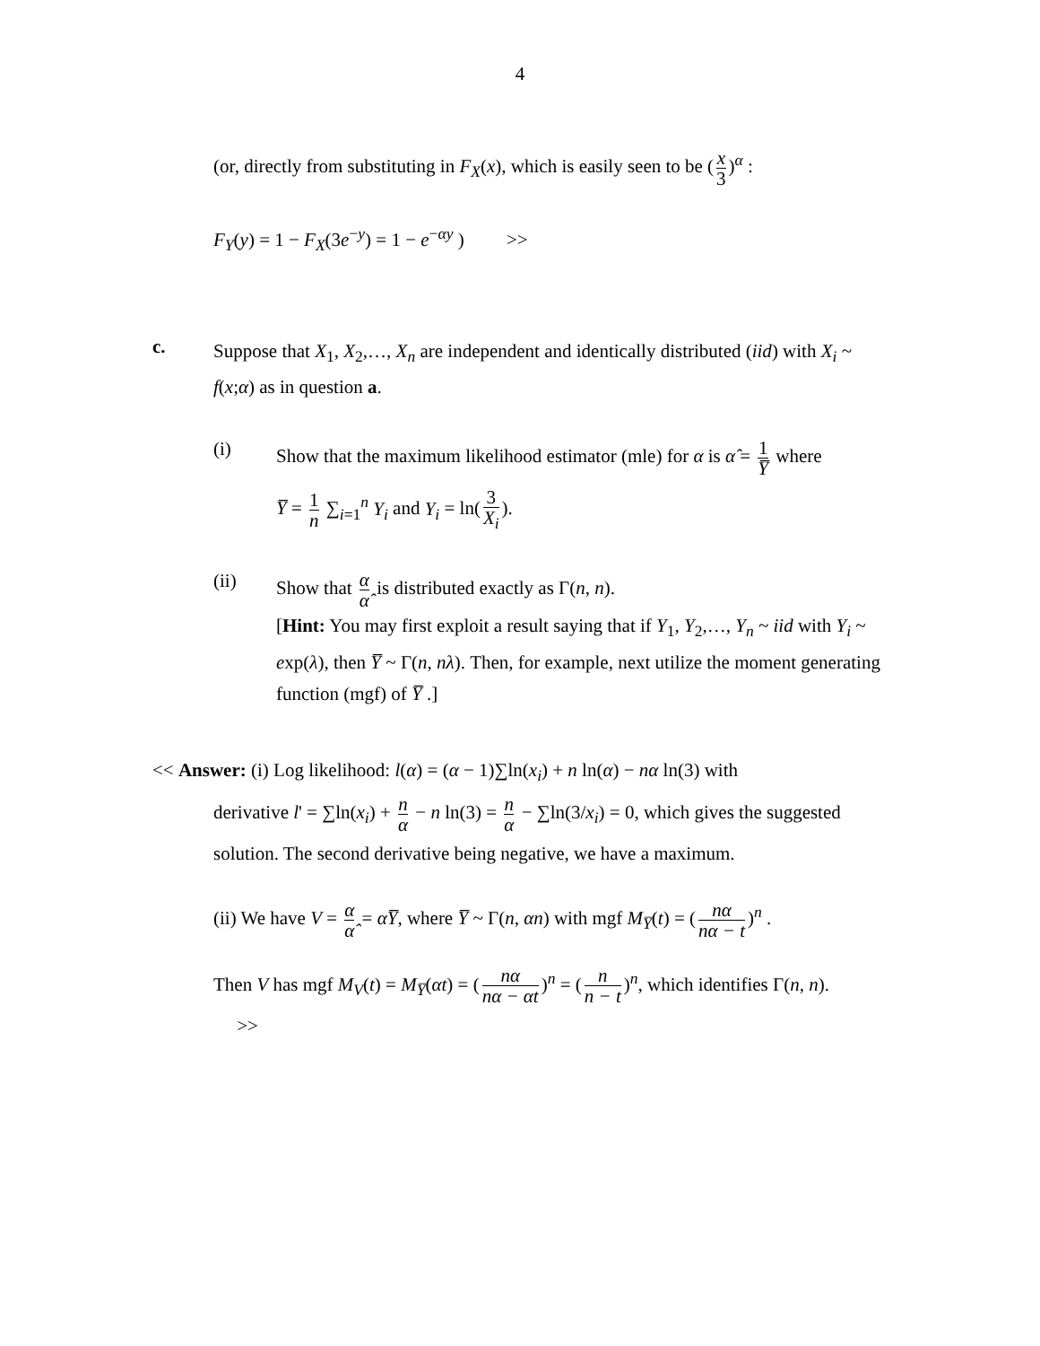4
(or, directly from substituting in F<sub>X</sub>(x), which is easily seen to be (x 3)<sup>α</sup> :
F<sub>Y</sub>(y) = 1 − F<sub>X</sub>(3e<sup>−y</sup>) = 1 − e<sup>−αy</sup> ) >>
c.
Suppose that X<sub>1</sub>, X<sub>2</sub>,…, X<sub>n</sub> are independent and identically distributed (iid) with X<sub>i</sub> ~ f(x;α) as in question a.
(i) Show that the maximum likelihood estimator (mle) for α is α̂ = 1 Y̅ where
Y̅ = 1 n ∑<sub>i=1</sub><sup>n</sup> Y<sub>i</sub> and Y<sub>i</sub> = ln(3 X<sub>i</sub>).
(ii)
Show that α α̂ is distributed exactly as Γ(n, n).
[Hint: You may first exploit a result saying that if Y<sub>1</sub>, Y<sub>2</sub>,…, Y<sub>n</sub> ~ iid with Y<sub>i</sub> ~ exp(λ), then Y̅ ~ Γ(n, nλ). Then, for example, next utilize the moment generating function (mgf) of Y̅ .]
<< Answer: (i) Log likelihood: l(α) = (α − 1)∑ln(x<sub>i</sub>) + n ln(α) − nα ln(3) with
derivative l' = ∑ln(x<sub>i</sub>) + n α − n ln(3) = n α − ∑ln(3/x<sub>i</sub>) = 0, which gives the suggested solution. The second derivative being negative, we have a maximum.
(ii) We have V = α α̂ = αY̅, where Y̅ ~ Γ(n, αn) with mgf M<sub>Y̅</sub>(t) = (nα nα − t)<sup>n</sup> .
Then V has mgf M<sub>V</sub>(t) = M<sub>Y̅</sub>(αt) = (nα nα − αt)<sup>n</sup> = (n n − t)<sup>n</sup>, which identifies Γ(n, n). >>